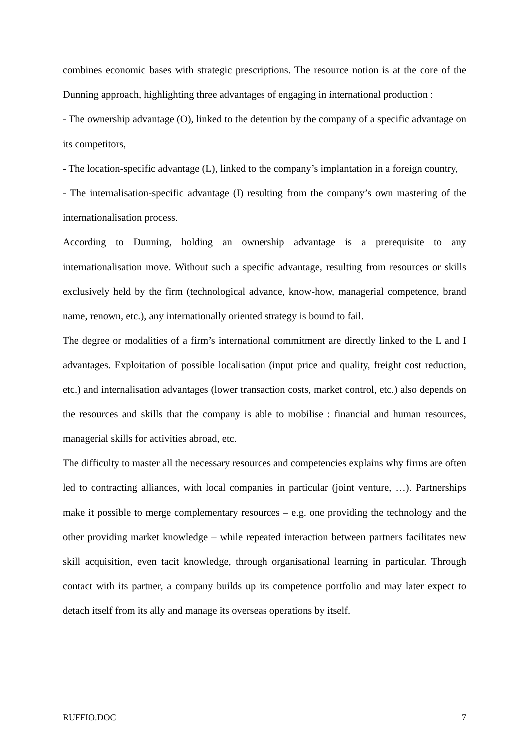combines economic bases with strategic prescriptions. The resource notion is at the core of the Dunning approach, highlighting three advantages of engaging in international production :
- The ownership advantage (O), linked to the detention by the company of a specific advantage on its competitors,
- The location-specific advantage (L), linked to the company’s implantation in a foreign country,
- The internalisation-specific advantage (I) resulting from the company’s own mastering of the internationalisation process.
According to Dunning, holding an ownership advantage is a prerequisite to any internationalisation move. Without such a specific advantage, resulting from resources or skills exclusively held by the firm (technological advance, know-how, managerial competence, brand name, renown, etc.), any internationally oriented strategy is bound to fail.
The degree or modalities of a firm’s international commitment are directly linked to the L and I advantages. Exploitation of possible localisation (input price and quality, freight cost reduction, etc.) and internalisation advantages (lower transaction costs, market control, etc.) also depends on the resources and skills that the company is able to mobilise : financial and human resources, managerial skills for activities abroad, etc.
The difficulty to master all the necessary resources and competencies explains why firms are often led to contracting alliances, with local companies in particular (joint venture, …). Partnerships make it possible to merge complementary resources – e.g. one providing the technology and the other providing market knowledge – while repeated interaction between partners facilitates new skill acquisition, even tacit knowledge, through organisational learning in particular. Through contact with its partner, a company builds up its competence portfolio and may later expect to detach itself from its ally and manage its overseas operations by itself.
RUFFIO.DOC 7